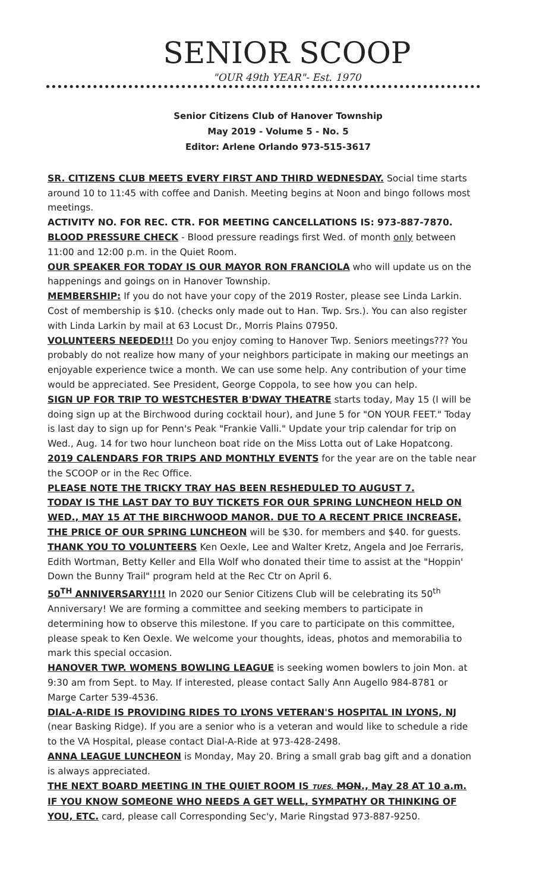SENIOR SCOOP
"OUR 49th YEAR"- Est. 1970
Senior Citizens Club of Hanover Township
May 2019 - Volume 5 - No. 5
Editor: Arlene Orlando 973-515-3617
SR. CITIZENS CLUB MEETS EVERY FIRST AND THIRD WEDNESDAY. Social time starts around 10 to 11:45 with coffee and Danish. Meeting begins at Noon and bingo follows most meetings.
ACTIVITY NO. FOR REC. CTR. FOR MEETING CANCELLATIONS IS: 973-887-7870.
BLOOD PRESSURE CHECK - Blood pressure readings first Wed. of month only between 11:00 and 12:00 p.m. in the Quiet Room.
OUR SPEAKER FOR TODAY IS OUR MAYOR RON FRANCIOLA who will update us on the happenings and goings on in Hanover Township.
MEMBERSHIP: If you do not have your copy of the 2019 Roster, please see Linda Larkin. Cost of membership is $10. (checks only made out to Han. Twp. Srs.). You can also register with Linda Larkin by mail at 63 Locust Dr., Morris Plains 07950.
VOLUNTEERS NEEDED!!! Do you enjoy coming to Hanover Twp. Seniors meetings??? You probably do not realize how many of your neighbors participate in making our meetings an enjoyable experience twice a month. We can use some help. Any contribution of your time would be appreciated. See President, George Coppola, to see how you can help.
SIGN UP FOR TRIP TO WESTCHESTER B'DWAY THEATRE starts today, May 15 (I will be doing sign up at the Birchwood during cocktail hour), and June 5 for "ON YOUR FEET." Today is last day to sign up for Penn's Peak "Frankie Valli." Update your trip calendar for trip on Wed., Aug. 14 for two hour luncheon boat ride on the Miss Lotta out of Lake Hopatcong.
2019 CALENDARS FOR TRIPS AND MONTHLY EVENTS for the year are on the table near the SCOOP or in the Rec Office.
PLEASE NOTE THE TRICKY TRAY HAS BEEN RESHEDULED TO AUGUST 7.
TODAY IS THE LAST DAY TO BUY TICKETS FOR OUR SPRING LUNCHEON HELD ON WED., MAY 15 AT THE BIRCHWOOD MANOR. DUE TO A RECENT PRICE INCREASE, THE PRICE OF OUR SPRING LUNCHEON will be $30. for members and $40. for guests.
THANK YOU TO VOLUNTEERS Ken Oexle, Lee and Walter Kretz, Angela and Joe Ferraris, Edith Wortman, Betty Keller and Ella Wolf who donated their time to assist at the "Hoppin' Down the Bunny Trail" program held at the Rec Ctr on April 6.
50<sup>TH</sup> ANNIVERSARY!!!! In 2020 our Senior Citizens Club will be celebrating its 50<sup>th</sup> Anniversary! We are forming a committee and seeking members to participate in determining how to observe this milestone. If you care to participate on this committee, please speak to Ken Oexle. We welcome your thoughts, ideas, photos and memorabilia to mark this special occasion.
HANOVER TWP. WOMENS BOWLING LEAGUE is seeking women bowlers to join Mon. at 9:30 am from Sept. to May. If interested, please contact Sally Ann Augello 984-8781 or Marge Carter 539-4536.
DIAL-A-RIDE IS PROVIDING RIDES TO LYONS VETERAN'S HOSPITAL IN LYONS, NJ (near Basking Ridge). If you are a senior who is a veteran and would like to schedule a ride to the VA Hospital, please contact Dial-A-Ride at 973-428-2498.
ANNA LEAGUE LUNCHEON is Monday, May 20. Bring a small grab bag gift and a donation is always appreciated.
THE NEXT BOARD MEETING IN THE QUIET ROOM IS TUES. MON., May 28 AT 10 a.m.
IF YOU KNOW SOMEONE WHO NEEDS A GET WELL, SYMPATHY OR THINKING OF YOU, ETC. card, please call Corresponding Sec'y, Marie Ringstad 973-887-9250.